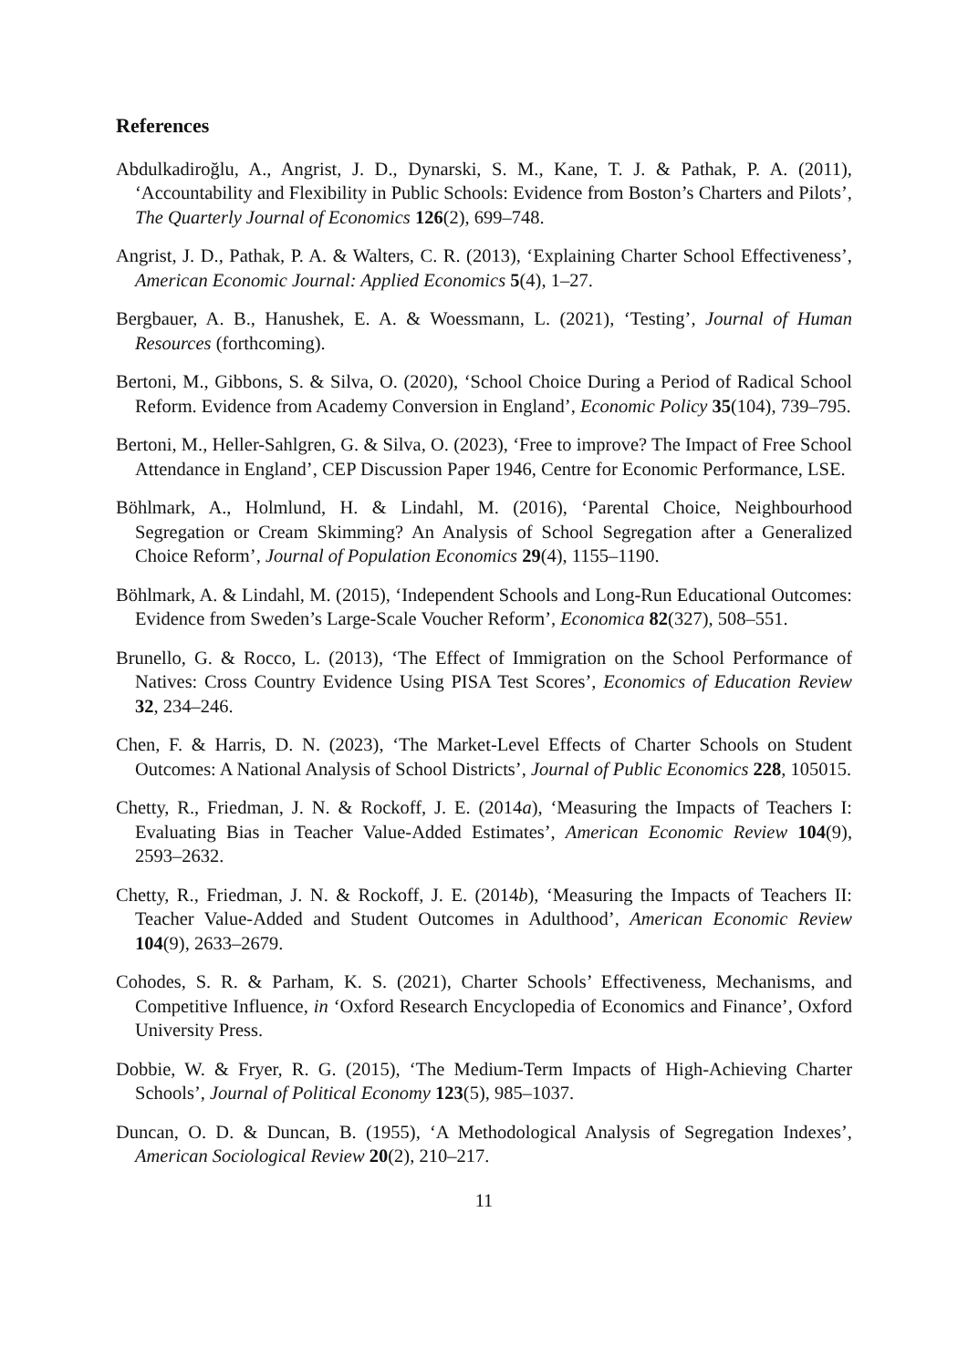References
Abdulkadiroğlu, A., Angrist, J. D., Dynarski, S. M., Kane, T. J. & Pathak, P. A. (2011), ‘Accountability and Flexibility in Public Schools: Evidence from Boston’s Charters and Pilots’, The Quarterly Journal of Economics 126(2), 699–748.
Angrist, J. D., Pathak, P. A. & Walters, C. R. (2013), ‘Explaining Charter School Effectiveness’, American Economic Journal: Applied Economics 5(4), 1–27.
Bergbauer, A. B., Hanushek, E. A. & Woessmann, L. (2021), ‘Testing’, Journal of Human Resources (forthcoming).
Bertoni, M., Gibbons, S. & Silva, O. (2020), ‘School Choice During a Period of Radical School Reform. Evidence from Academy Conversion in England’, Economic Policy 35(104), 739–795.
Bertoni, M., Heller-Sahlgren, G. & Silva, O. (2023), ‘Free to improve? The Impact of Free School Attendance in England’, CEP Discussion Paper 1946, Centre for Economic Performance, LSE.
Böhlmark, A., Holmlund, H. & Lindahl, M. (2016), ‘Parental Choice, Neighbourhood Segregation or Cream Skimming? An Analysis of School Segregation after a Generalized Choice Reform’, Journal of Population Economics 29(4), 1155–1190.
Böhlmark, A. & Lindahl, M. (2015), ‘Independent Schools and Long-Run Educational Outcomes: Evidence from Sweden’s Large-Scale Voucher Reform’, Economica 82(327), 508–551.
Brunello, G. & Rocco, L. (2013), ‘The Effect of Immigration on the School Performance of Natives: Cross Country Evidence Using PISA Test Scores’, Economics of Education Review 32, 234–246.
Chen, F. & Harris, D. N. (2023), ‘The Market-Level Effects of Charter Schools on Student Outcomes: A National Analysis of School Districts’, Journal of Public Economics 228, 105015.
Chetty, R., Friedman, J. N. & Rockoff, J. E. (2014a), ‘Measuring the Impacts of Teachers I: Evaluating Bias in Teacher Value-Added Estimates’, American Economic Review 104(9), 2593–2632.
Chetty, R., Friedman, J. N. & Rockoff, J. E. (2014b), ‘Measuring the Impacts of Teachers II: Teacher Value-Added and Student Outcomes in Adulthood’, American Economic Review 104(9), 2633–2679.
Cohodes, S. R. & Parham, K. S. (2021), Charter Schools’ Effectiveness, Mechanisms, and Competitive Influence, in ‘Oxford Research Encyclopedia of Economics and Finance’, Oxford University Press.
Dobbie, W. & Fryer, R. G. (2015), ‘The Medium-Term Impacts of High-Achieving Charter Schools’, Journal of Political Economy 123(5), 985–1037.
Duncan, O. D. & Duncan, B. (1955), ‘A Methodological Analysis of Segregation Indexes’, American Sociological Review 20(2), 210–217.
11